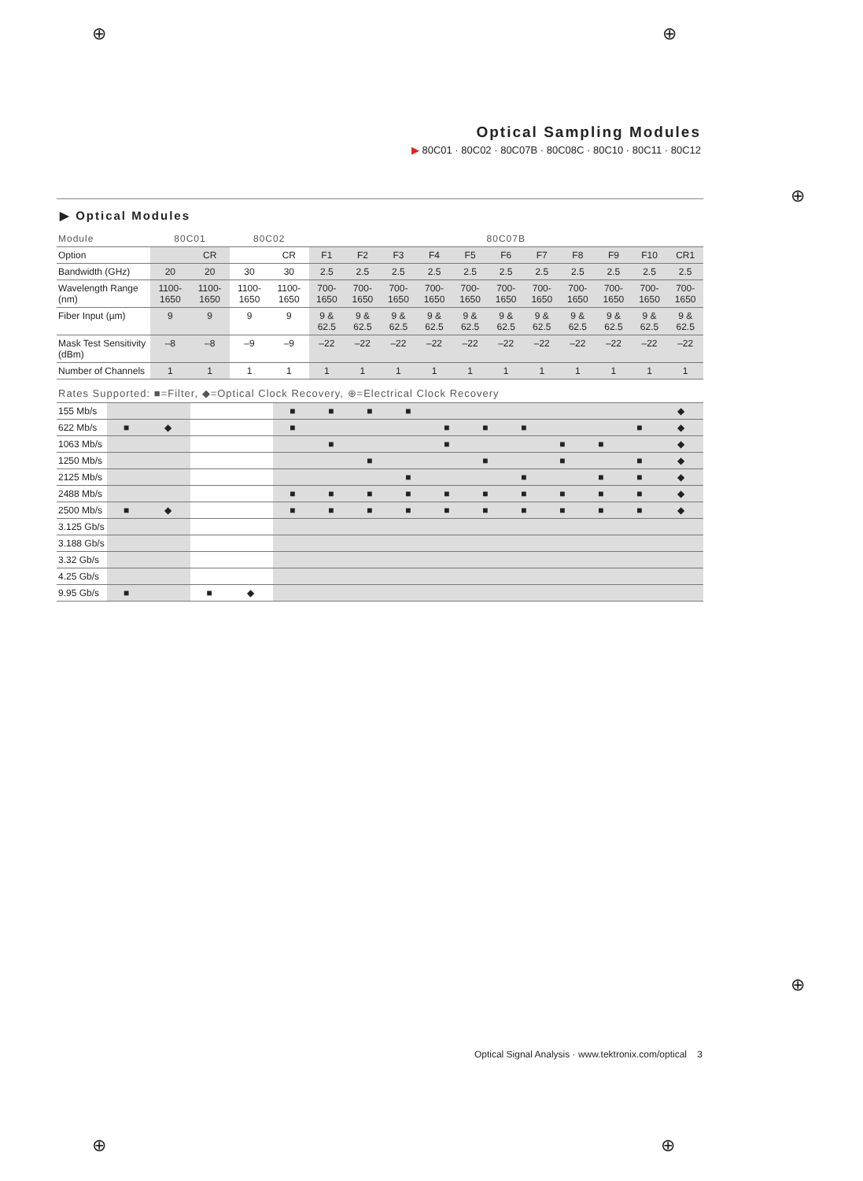⊕ ⊕
⊕
⊕
⊕ ⊕
Optical Sampling Modules
▶ 80C01 · 80C02 · 80C07B · 80C08C · 80C10 · 80C11 · 80C12
▶ Optical Modules
| Module | 80C01 | | 80C02 | | 80C07B | | | | | | | | | | |
| --- | --- | --- | --- | --- | --- | --- | --- | --- | --- | --- | --- | --- | --- | --- | --- |
| Option | | CR | | CR | F1 | F2 | F3 | F4 | F5 | F6 | F7 | F8 | F9 | F10 | CR1 |
| Bandwidth (GHz) | 20 | 20 | 30 | 30 | 2.5 | 2.5 | 2.5 | 2.5 | 2.5 | 2.5 | 2.5 | 2.5 | 2.5 | 2.5 | 2.5 |
| Wavelength Range (nm) | 1100-1650 | 1100-1650 | 1100-1650 | 1100-1650 | 700-1650 | 700-1650 | 700-1650 | 700-1650 | 700-1650 | 700-1650 | 700-1650 | 700-1650 | 700-1650 | 700-1650 | 700-1650 |
| Fiber Input (µm) | 9 | 9 | 9 | 9 | 9 & 62.5 | 9 & 62.5 | 9 & 62.5 | 9 & 62.5 | 9 & 62.5 | 9 & 62.5 | 9 & 62.5 | 9 & 62.5 | 9 & 62.5 | 9 & 62.5 | 9 & 62.5 |
| Mask Test Sensitivity (dBm) | –8 | –8 | –9 | –9 | –22 | –22 | –22 | –22 | –22 | –22 | –22 | –22 | –22 | –22 | –22 |
| Number of Channels | 1 | 1 | 1 | 1 | 1 | 1 | 1 | 1 | 1 | 1 | 1 | 1 | 1 | 1 | 1 |
Rates Supported: ■=Filter, ◆=Optical Clock Recovery, ⊕=Electrical Clock Recovery
| 155 Mb/s | | | | | ■ | ■ | ■ | ■ | | | | | | | ◆ |
| 622 Mb/s | ■ | ◆ | | | ■ | | | | ■ | ■ | ■ | | | ■ | ◆ |
| 1063 Mb/s | | | | | | ■ | | | ■ | | | ■ | ■ | | ◆ |
| 1250 Mb/s | | | | | | | ■ | | | ■ | | ■ | | ■ | ◆ |
| 2125 Mb/s | | | | | | | | ■ | | | ■ | | ■ | ■ | ◆ |
| 2488 Mb/s | | | | | ■ | ■ | ■ | ■ | ■ | ■ | ■ | ■ | ■ | ■ | ◆ |
| 2500 Mb/s | ■ | ◆ | | | ■ | ■ | ■ | ■ | ■ | ■ | ■ | ■ | ■ | ■ | ◆ |
| 3.125 Gb/s | | | | | | | | | | | | | | | |
| 3.188 Gb/s | | | | | | | | | | | | | | | |
| 3.32 Gb/s | | | | | | | | | | | | | | | |
| 4.25 Gb/s | | | | | | | | | | | | | | | |
| 9.95 Gb/s | ■ | | ■ | ◆ | | | | | | | | | | | |
Optical Signal Analysis · www.tektronix.com/optical 3